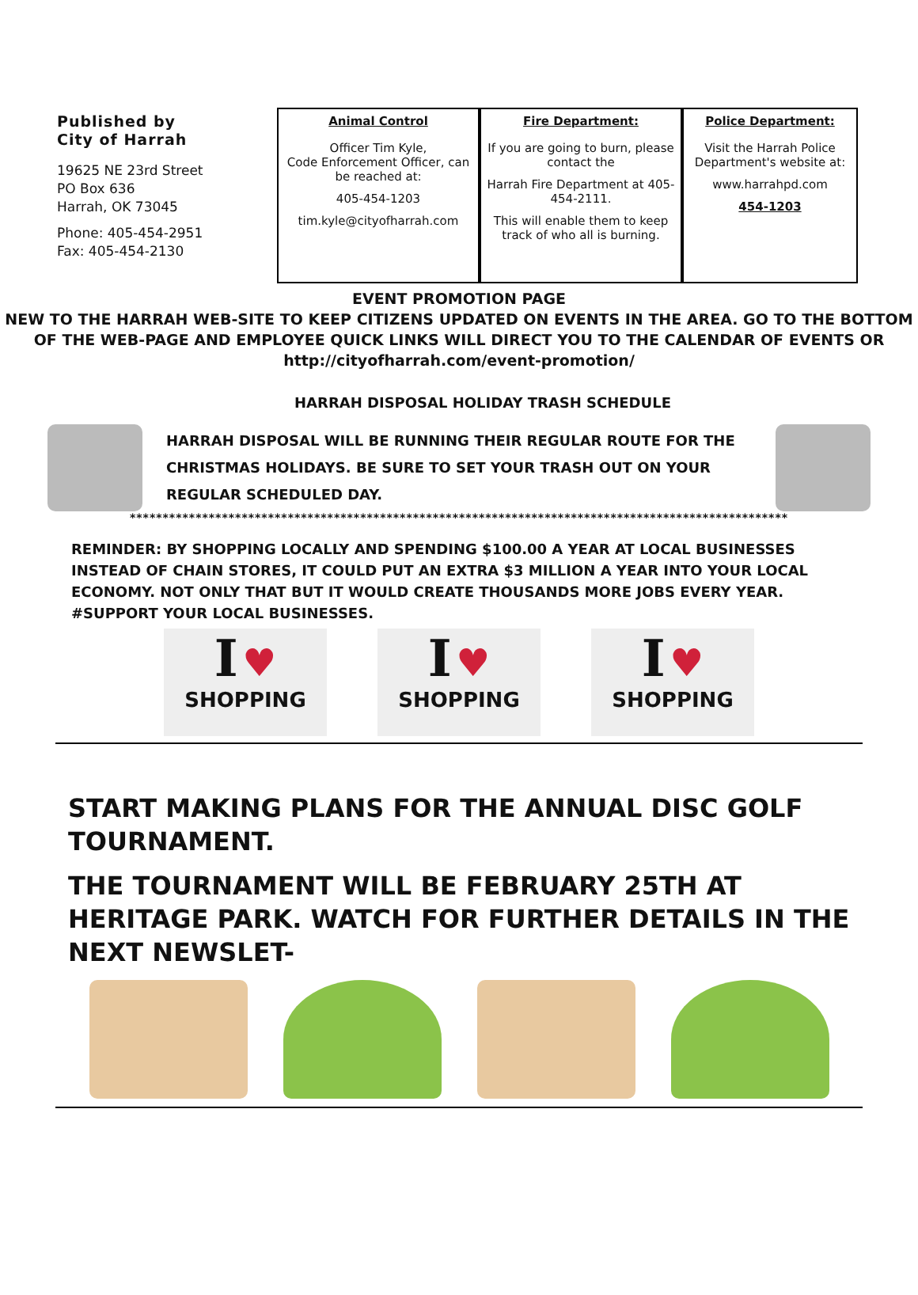Published by
City of Harrah
19625 NE 23rd Street
PO Box 636
Harrah, OK 73045
Phone: 405-454-2951
Fax: 405-454-2130
Animal Control
Officer Tim Kyle,
Code Enforcement Officer, can be reached at:
405-454-1203
tim.kyle@cityofharrah.com
Fire Department:
If you are going to burn, please contact the
Harrah Fire Department at 405-454-2111.
This will enable them to keep track of who all is burning.
Police Department:
Visit the Harrah Police Department's website at:
www.harrahpd.com
454-1203
EVENT PROMOTION PAGE
NEW TO THE HARRAH WEB-SITE TO KEEP CITIZENS UPDATED ON EVENTS IN THE AREA. GO TO THE BOTTOM OF THE WEB-PAGE AND EMPLOYEE QUICK LINKS WILL DIRECT YOU TO THE CALENDAR OF EVENTS OR http://cityofharrah.com/event-promotion/
HARRAH DISPOSAL HOLIDAY TRASH SCHEDULE
HARRAH DISPOSAL WILL BE RUNNING THEIR REGULAR ROUTE FOR THE CHRISTMAS HOLIDAYS. BE SURE TO SET YOUR TRASH OUT ON YOUR REGULAR SCHEDULED DAY.
****************************************************************************************************
REMINDER: BY SHOPPING LOCALLY AND SPENDING $100.00 A YEAR AT LOCAL BUSINESSES INSTEAD OF CHAIN STORES, IT COULD PUT AN EXTRA $3 MILLION A YEAR INTO YOUR LOCAL ECONOMY. NOT ONLY THAT BUT IT WOULD CREATE THOUSANDS MORE JOBS EVERY YEAR. #SUPPORT YOUR LOCAL BUSINESSES.
I ♥
SHOPPING
I ♥
SHOPPING
I ♥
SHOPPING
START MAKING PLANS FOR THE ANNUAL DISC GOLF TOURNAMENT.
THE TOURNAMENT WILL BE FEBRUARY 25TH AT HERITAGE PARK. WATCH FOR FURTHER DETAILS IN THE NEXT NEWSLET-